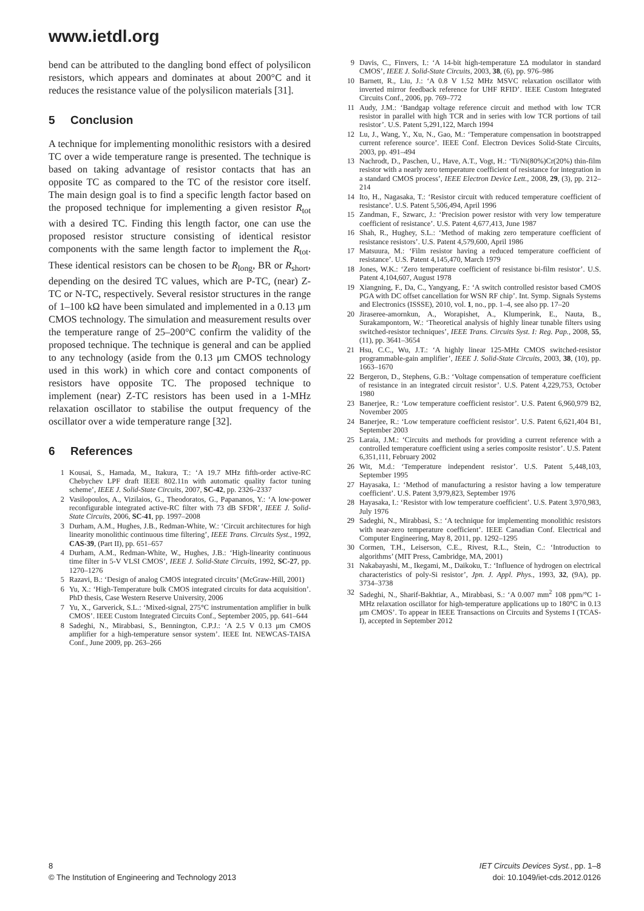www.ietdl.org
bend can be attributed to the dangling bond effect of polysilicon resistors, which appears and dominates at about 200°C and it reduces the resistance value of the polysilicon materials [31].
5 Conclusion
A technique for implementing monolithic resistors with a desired TC over a wide temperature range is presented. The technique is based on taking advantage of resistor contacts that has an opposite TC as compared to the TC of the resistor core itself. The main design goal is to find a specific length factor based on the proposed technique for implementing a given resistor R<sub>tot</sub> with a desired TC. Finding this length factor, one can use the proposed resistor structure consisting of identical resistor components with the same length factor to implement the R<sub>tot</sub>. These identical resistors can be chosen to be R<sub>long</sub>, BR or R<sub>short</sub>, depending on the desired TC values, which are P-TC, (near) Z-TC or N-TC, respectively. Several resistor structures in the range of 1–100 kΩ have been simulated and implemented in a 0.13 μm CMOS technology. The simulation and measurement results over the temperature range of 25–200°C confirm the validity of the proposed technique. The technique is general and can be applied to any technology (aside from the 0.13 μm CMOS technology used in this work) in which core and contact components of resistors have opposite TC. The proposed technique to implement (near) Z-TC resistors has been used in a 1-MHz relaxation oscillator to stabilise the output frequency of the oscillator over a wide temperature range [32].
6 References
1 Kousai, S., Hamada, M., Itakura, T.: ‘A 19.7 MHz fifth-order active-RC Chebychev LPF draft IEEE 802.11n with automatic quality factor tuning scheme’, IEEE J. Solid-State Circuits, 2007, SC-42, pp. 2326–2337
2 Vasilopoulos, A., Vizilaios, G., Theodoratos, G., Papananos, Y.: ‘A low-power reconfigurable integrated active-RC filter with 73 dB SFDR’, IEEE J. Solid-State Circuits, 2006, SC-41, pp. 1997–2008
3 Durham, A.M., Hughes, J.B., Redman-White, W.: ‘Circuit architectures for high linearity monolithic continuous time filtering’, IEEE Trans. Circuits Syst., 1992, CAS-39, (Part II), pp. 651–657
4 Durham, A.M., Redman-White, W., Hughes, J.B.: ‘High-linearity continuous time filter in 5-V VLSI CMOS’, IEEE J. Solid-State Circuits, 1992, SC-27, pp. 1270–1276
5 Razavi, B.: ‘Design of analog CMOS integrated circuits’ (McGraw-Hill, 2001)
6 Yu, X.: ‘High-Temperature bulk CMOS integrated circuits for data acquisition’. PhD thesis, Case Western Reserve University, 2006
7 Yu, X., Garverick, S.L.: ‘Mixed-signal, 275°C instrumentation amplifier in bulk CMOS’. IEEE Custom Integrated Circuits Conf., September 2005, pp. 641–644
8 Sadeghi, N., Mirabbasi, S., Bennington, C.P.J.: ‘A 2.5 V 0.13 μm CMOS amplifier for a high-temperature sensor system’. IEEE Int. NEWCAS-TAISA Conf., June 2009, pp. 263–266
9 Davis, C., Finvers, I.: ‘A 14-bit high-temperature ΣΔ modulator in standard CMOS’, IEEE J. Solid-State Circuits, 2003, 38, (6), pp. 976–986
10 Barnett, R., Liu, J.: ‘A 0.8 V 1.52 MHz MSVC relaxation oscillator with inverted mirror feedback reference for UHF RFID’. IEEE Custom Integrated Circuits Conf., 2006, pp. 769–772
11 Audy, J.M.: ‘Bandgap voltage reference circuit and method with low TCR resistor in parallel with high TCR and in series with low TCR portions of tail resistor’. U.S. Patent 5,291,122, March 1994
12 Lu, J., Wang, Y., Xu, N., Gao, M.: ‘Temperature compensation in bootstrapped current reference source’. IEEE Conf. Electron Devices Solid-State Circuits, 2003, pp. 491–494
13 Nachrodt, D., Paschen, U., Have, A.T., Vogt, H.: ‘Ti/Ni(80%)Cr(20%) thin-film resistor with a nearly zero temperature coefficient of resistance for integration in a standard CMOS process’, IEEE Electron Device Lett., 2008, 29, (3), pp. 212–214
14 Ito, H., Nagasaka, T.: ‘Resistor circuit with reduced temperature coefficient of resistance’. U.S. Patent 5,506,494, April 1996
15 Zandman, F., Szwarc, J.: ‘Precision power resistor with very low temperature coefficient of resistance’. U.S. Patent 4,677,413, June 1987
16 Shah, R., Hughey, S.L.: ‘Method of making zero temperature coefficient of resistance resistors’. U.S. Patent 4,579,600, April 1986
17 Matsuura, M.: ‘Film resistor having a reduced temperature coefficient of resistance’. U.S. Patent 4,145,470, March 1979
18 Jones, W.K.: ‘Zero temperature coefficient of resistance bi-film resistor’. U.S. Patent 4,104,607, August 1978
19 Xiangning, F., Da, C., Yangyang, F.: ‘A switch controlled resistor based CMOS PGA with DC offset cancellation for WSN RF chip’. Int. Symp. Signals Systems and Electronics (ISSSE), 2010, vol. 1, no., pp. 1–4, see also pp. 17–20
20 Jiraseree-amornkun, A., Worapishet, A., Klumperink, E., Nauta, B., Surakampontorn, W.: ‘Theoretical analysis of highly linear tunable filters using switched-resistor techniques’, IEEE Trans. Circuits Syst. I: Reg. Pap., 2008, 55, (11), pp. 3641–3654
21 Hsu, C.C., Wu, J.T.: ‘A highly linear 125-MHz CMOS switched-resistor programmable-gain amplifier’, IEEE J. Solid-State Circuits, 2003, 38, (10), pp. 1663–1670
22 Bergeron, D., Stephens, G.B.: ‘Voltage compensation of temperature coefficient of resistance in an integrated circuit resistor’. U.S. Patent 4,229,753, October 1980
23 Banerjee, R.: ‘Low temperature coefficient resistor’. U.S. Patent 6,960,979 B2, November 2005
24 Banerjee, R.: ‘Low temperature coefficient resistor’. U.S. Patent 6,621,404 B1, September 2003
25 Laraia, J.M.: ‘Circuits and methods for providing a current reference with a controlled temperature coefficient using a series composite resistor’. U.S. Patent 6,351,111, February 2002
26 Wit, M.d.: ‘Temperature independent resistor’. U.S. Patent 5,448,103, September 1995
27 Hayasaka, I.: ‘Method of manufacturing a resistor having a low temperature coefficient’. U.S. Patent 3,979,823, September 1976
28 Hayasaka, I.: ‘Resistor with low temperature coefficient’. U.S. Patent 3,970,983, July 1976
29 Sadeghi, N., Mirabbasi, S.: ‘A technique for implementing monolithic resistors with near-zero temperature coefficient’. IEEE Canadian Conf. Electrical and Computer Engineering, May 8, 2011, pp. 1292–1295
30 Cormen, T.H., Leiserson, C.E., Rivest, R.L., Stein, C.: ‘Introduction to algorithms’ (MIT Press, Cambridge, MA, 2001)
31 Nakabayashi, M., Ikegami, M., Daikoku, T.: ‘Influence of hydrogen on electrical characteristics of poly-Si resistor’, Jpn. J. Appl. Phys., 1993, 32, (9A), pp. 3734–3738
32 Sadeghi, N., Sharif-Bakhtiar, A., Mirabbasi, S.: ‘A 0.007 mm<sup>2</sup> 108 ppm/°C 1-MHz relaxation oscillator for high-temperature applications up to 180°C in 0.13 μm CMOS’. To appear in IEEE Transactions on Circuits and Systems I (TCAS-I), accepted in September 2012
8
© The Institution of Engineering and Technology 2013
IET Circuits Devices Syst., pp. 1–8
doi: 10.1049/iet-cds.2012.0126